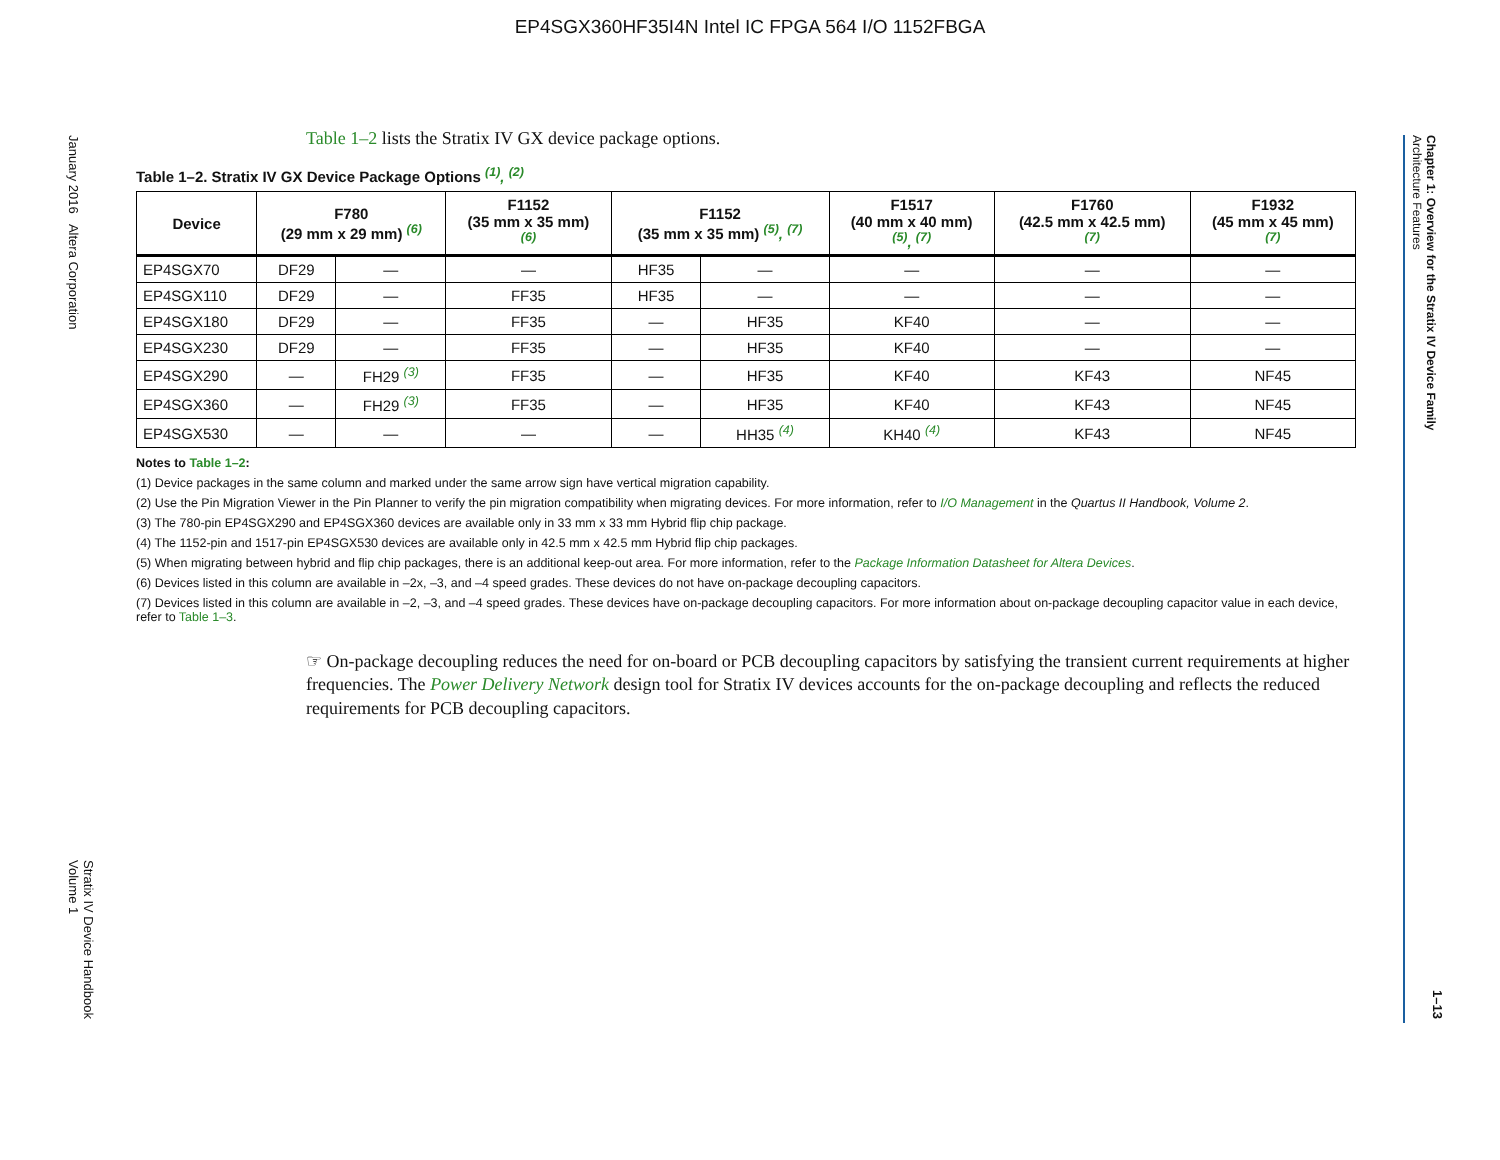EP4SGX360HF35I4N Intel IC FPGA 564 I/O 1152FBGA
January 2016 Altera Corporation
Stratix IV Device Handbook
Volume 1
Chapter 1: Overview for the Stratix IV Device Family
Architecture Features
1–13
Table 1–2 lists the Stratix IV GX device package options.
Table 1–2. Stratix IV GX Device Package Options <sup>(1)</sup>, <sup>(2)</sup>
| Device | F780 (29 mm x 29 mm) <sup>(6)</sup> | | F1152 (35 mm x 35 mm) <sup>(6)</sup> | F1152 (35 mm x 35 mm) <sup>(5)</sup>, <sup>(7)</sup> | | F1517 (40 mm x 40 mm) <sup>(5)</sup>, <sup>(7)</sup> | F1760 (42.5 mm x 42.5 mm) <sup>(7)</sup> | F1932 (45 mm x 45 mm) <sup>(7)</sup> |
| --- | --- | --- | --- | --- | --- | --- | --- | --- |
| EP4SGX70 | DF29 | — | — | HF35 | — | — | — | — |
| EP4SGX110 | DF29 | — | FF35 | HF35 | — | — | — | — |
| EP4SGX180 | DF29 | — | FF35 | — | HF35 | KF40 | — | — |
| EP4SGX230 | DF29 | — | FF35 | — | HF35 | KF40 | — | — |
| EP4SGX290 | — | FH29 <sup>(3)</sup> | FF35 | — | HF35 | KF40 | KF43 | NF45 |
| EP4SGX360 | — | FH29 <sup>(3)</sup> | FF35 | — | HF35 | KF40 | KF43 | NF45 |
| EP4SGX530 | — | — | — | — | HH35 <sup>(4)</sup> | KH40 <sup>(4)</sup> | KF43 | NF45 |
Notes to Table 1–2:
(1) Device packages in the same column and marked under the same arrow sign have vertical migration capability.
(2) Use the Pin Migration Viewer in the Pin Planner to verify the pin migration compatibility when migrating devices. For more information, refer to I/O Management in the Quartus II Handbook, Volume 2.
(3) The 780-pin EP4SGX290 and EP4SGX360 devices are available only in 33 mm x 33 mm Hybrid flip chip package.
(4) The 1152-pin and 1517-pin EP4SGX530 devices are available only in 42.5 mm x 42.5 mm Hybrid flip chip packages.
(5) When migrating between hybrid and flip chip packages, there is an additional keep-out area. For more information, refer to the Package Information Datasheet for Altera Devices.
(6) Devices listed in this column are available in –2x, –3, and –4 speed grades. These devices do not have on-package decoupling capacitors.
(7) Devices listed in this column are available in –2, –3, and –4 speed grades. These devices have on-package decoupling capacitors. For more information about on-package decoupling capacitor value in each device, refer to Table 1–3.
☞ On-package decoupling reduces the need for on-board or PCB decoupling capacitors by satisfying the transient current requirements at higher frequencies. The Power Delivery Network design tool for Stratix IV devices accounts for the on-package decoupling and reflects the reduced requirements for PCB decoupling capacitors.